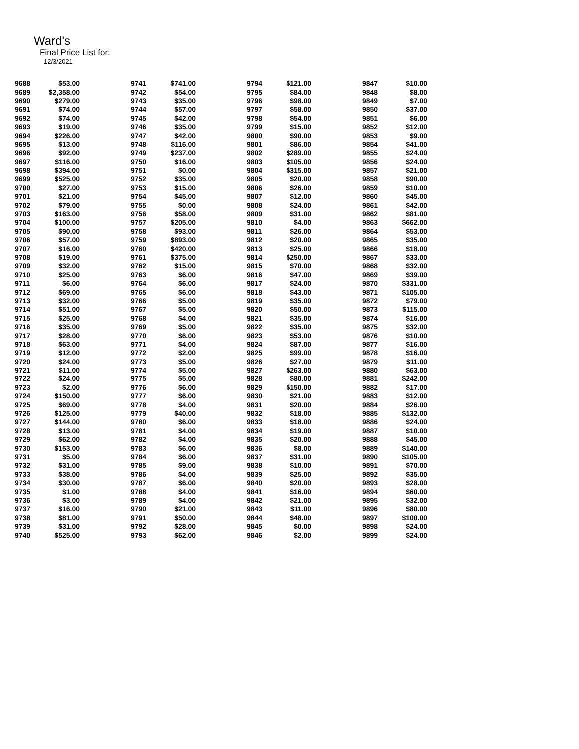Ward's
Final Price List for:
12/3/2021
| 9688 | $53.00 | 9741 | $741.00 | 9794 | $121.00 | 9847 | $10.00 |
| 9689 | $2,358.00 | 9742 | $54.00 | 9795 | $84.00 | 9848 | $8.00 |
| 9690 | $279.00 | 9743 | $35.00 | 9796 | $98.00 | 9849 | $7.00 |
| 9691 | $74.00 | 9744 | $57.00 | 9797 | $58.00 | 9850 | $37.00 |
| 9692 | $74.00 | 9745 | $42.00 | 9798 | $54.00 | 9851 | $6.00 |
| 9693 | $19.00 | 9746 | $35.00 | 9799 | $15.00 | 9852 | $12.00 |
| 9694 | $226.00 | 9747 | $42.00 | 9800 | $90.00 | 9853 | $9.00 |
| 9695 | $13.00 | 9748 | $116.00 | 9801 | $86.00 | 9854 | $41.00 |
| 9696 | $92.00 | 9749 | $237.00 | 9802 | $289.00 | 9855 | $24.00 |
| 9697 | $116.00 | 9750 | $16.00 | 9803 | $105.00 | 9856 | $24.00 |
| 9698 | $394.00 | 9751 | $0.00 | 9804 | $315.00 | 9857 | $21.00 |
| 9699 | $525.00 | 9752 | $35.00 | 9805 | $20.00 | 9858 | $90.00 |
| 9700 | $27.00 | 9753 | $15.00 | 9806 | $26.00 | 9859 | $10.00 |
| 9701 | $21.00 | 9754 | $45.00 | 9807 | $12.00 | 9860 | $45.00 |
| 9702 | $79.00 | 9755 | $0.00 | 9808 | $24.00 | 9861 | $42.00 |
| 9703 | $163.00 | 9756 | $58.00 | 9809 | $31.00 | 9862 | $81.00 |
| 9704 | $100.00 | 9757 | $205.00 | 9810 | $4.00 | 9863 | $662.00 |
| 9705 | $90.00 | 9758 | $93.00 | 9811 | $26.00 | 9864 | $53.00 |
| 9706 | $57.00 | 9759 | $893.00 | 9812 | $20.00 | 9865 | $35.00 |
| 9707 | $16.00 | 9760 | $420.00 | 9813 | $25.00 | 9866 | $18.00 |
| 9708 | $19.00 | 9761 | $375.00 | 9814 | $250.00 | 9867 | $33.00 |
| 9709 | $32.00 | 9762 | $15.00 | 9815 | $70.00 | 9868 | $32.00 |
| 9710 | $25.00 | 9763 | $6.00 | 9816 | $47.00 | 9869 | $39.00 |
| 9711 | $6.00 | 9764 | $6.00 | 9817 | $24.00 | 9870 | $331.00 |
| 9712 | $69.00 | 9765 | $6.00 | 9818 | $43.00 | 9871 | $105.00 |
| 9713 | $32.00 | 9766 | $5.00 | 9819 | $35.00 | 9872 | $79.00 |
| 9714 | $51.00 | 9767 | $5.00 | 9820 | $50.00 | 9873 | $115.00 |
| 9715 | $25.00 | 9768 | $4.00 | 9821 | $35.00 | 9874 | $16.00 |
| 9716 | $35.00 | 9769 | $5.00 | 9822 | $35.00 | 9875 | $32.00 |
| 9717 | $28.00 | 9770 | $6.00 | 9823 | $53.00 | 9876 | $10.00 |
| 9718 | $63.00 | 9771 | $4.00 | 9824 | $87.00 | 9877 | $16.00 |
| 9719 | $12.00 | 9772 | $2.00 | 9825 | $99.00 | 9878 | $16.00 |
| 9720 | $24.00 | 9773 | $5.00 | 9826 | $27.00 | 9879 | $11.00 |
| 9721 | $11.00 | 9774 | $5.00 | 9827 | $263.00 | 9880 | $63.00 |
| 9722 | $24.00 | 9775 | $5.00 | 9828 | $80.00 | 9881 | $242.00 |
| 9723 | $2.00 | 9776 | $6.00 | 9829 | $150.00 | 9882 | $17.00 |
| 9724 | $150.00 | 9777 | $6.00 | 9830 | $21.00 | 9883 | $12.00 |
| 9725 | $69.00 | 9778 | $4.00 | 9831 | $20.00 | 9884 | $26.00 |
| 9726 | $125.00 | 9779 | $40.00 | 9832 | $18.00 | 9885 | $132.00 |
| 9727 | $144.00 | 9780 | $6.00 | 9833 | $18.00 | 9886 | $24.00 |
| 9728 | $13.00 | 9781 | $4.00 | 9834 | $19.00 | 9887 | $10.00 |
| 9729 | $62.00 | 9782 | $4.00 | 9835 | $20.00 | 9888 | $45.00 |
| 9730 | $153.00 | 9783 | $6.00 | 9836 | $8.00 | 9889 | $140.00 |
| 9731 | $5.00 | 9784 | $6.00 | 9837 | $31.00 | 9890 | $105.00 |
| 9732 | $31.00 | 9785 | $9.00 | 9838 | $10.00 | 9891 | $70.00 |
| 9733 | $38.00 | 9786 | $4.00 | 9839 | $25.00 | 9892 | $35.00 |
| 9734 | $30.00 | 9787 | $6.00 | 9840 | $20.00 | 9893 | $28.00 |
| 9735 | $1.00 | 9788 | $4.00 | 9841 | $16.00 | 9894 | $60.00 |
| 9736 | $3.00 | 9789 | $4.00 | 9842 | $21.00 | 9895 | $32.00 |
| 9737 | $16.00 | 9790 | $21.00 | 9843 | $11.00 | 9896 | $80.00 |
| 9738 | $81.00 | 9791 | $50.00 | 9844 | $48.00 | 9897 | $100.00 |
| 9739 | $31.00 | 9792 | $28.00 | 9845 | $0.00 | 9898 | $24.00 |
| 9740 | $525.00 | 9793 | $62.00 | 9846 | $2.00 | 9899 | $24.00 |